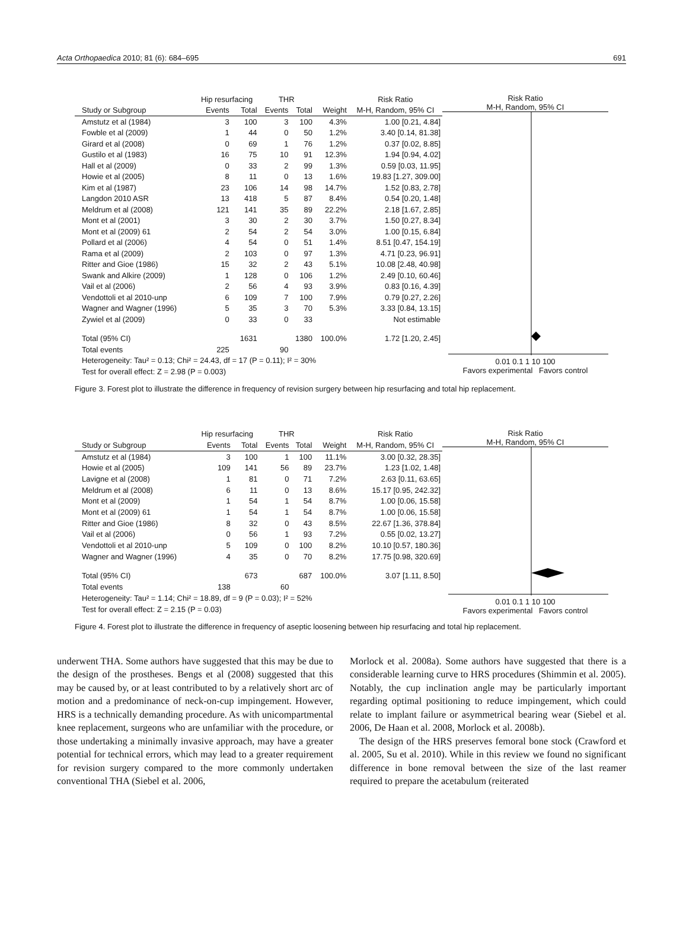Acta Orthopaedica 2010; 81 (6): 684–695 691
| | Hip resurfacing | | THR | | | Risk Ratio |
| --- | --- | --- | --- | --- | --- | --- |
| Study or Subgroup | Events | Total | Events | Total | Weight | M-H, Random, 95% CI |
| Amstutz et al (1984) | 3 | 100 | 3 | 100 | 4.3% | 1.00 [0.21, 4.84] |
| Fowble et al (2009) | 1 | 44 | 0 | 50 | 1.2% | 3.40 [0.14, 81.38] |
| Girard et al (2008) | 0 | 69 | 1 | 76 | 1.2% | 0.37 [0.02, 8.85] |
| Gustilo et al (1983) | 16 | 75 | 10 | 91 | 12.3% | 1.94 [0.94, 4.02] |
| Hall et al (2009) | 0 | 33 | 2 | 99 | 1.3% | 0.59 [0.03, 11.95] |
| Howie et al (2005) | 8 | 11 | 0 | 13 | 1.6% | 19.83 [1.27, 309.00] |
| Kim et al (1987) | 23 | 106 | 14 | 98 | 14.7% | 1.52 [0.83, 2.78] |
| Langdon 2010 ASR | 13 | 418 | 5 | 87 | 8.4% | 0.54 [0.20, 1.48] |
| Meldrum et al (2008) | 121 | 141 | 35 | 89 | 22.2% | 2.18 [1.67, 2.85] |
| Mont et al (2001) | 3 | 30 | 2 | 30 | 3.7% | 1.50 [0.27, 8.34] |
| Mont et al (2009) 61 | 2 | 54 | 2 | 54 | 3.0% | 1.00 [0.15, 6.84] |
| Pollard et al (2006) | 4 | 54 | 0 | 51 | 1.4% | 8.51 [0.47, 154.19] |
| Rama et al (2009) | 2 | 103 | 0 | 97 | 1.3% | 4.71 [0.23, 96.91] |
| Ritter and Gioe (1986) | 15 | 32 | 2 | 43 | 5.1% | 10.08 [2.48, 40.98] |
| Swank and Alkire (2009) | 1 | 128 | 0 | 106 | 1.2% | 2.49 [0.10, 60.46] |
| Vail et al (2006) | 2 | 56 | 4 | 93 | 3.9% | 0.83 [0.16, 4.39] |
| Vendottoli et al 2010-unp | 6 | 109 | 7 | 100 | 7.9% | 0.79 [0.27, 2.26] |
| Wagner and Wagner (1996) | 5 | 35 | 3 | 70 | 5.3% | 3.33 [0.84, 13.15] |
| Zywiel et al (2009) | 0 | 33 | 0 | 33 | | Not estimable |
| Total (95% CI) | | 1631 | | 1380 | 100.0% | 1.72 [1.20, 2.45] |
| Total events | 225 | | 90 | | | |
| Heterogeneity: Tau² = 0.13; Chi² = 24.43, df = 17 (P = 0.11); I² = 30% | | | | | | |
| Test for overall effect: Z = 2.98 (P = 0.003) | | | | | | |
Risk Ratio
M-H, Random, 95% CI
0.01 0.1 1 10 100
Favors experimental Favors control
Figure 3. Forest plot to illustrate the difference in frequency of revision surgery between hip resurfacing and total hip replacement.
| | Hip resurfacing | | THR | | | Risk Ratio |
| --- | --- | --- | --- | --- | --- | --- |
| Study or Subgroup | Events | Total | Events | Total | Weight | M-H, Random, 95% CI |
| Amstutz et al (1984) | 3 | 100 | 1 | 100 | 11.1% | 3.00 [0.32, 28.35] |
| Howie et al (2005) | 109 | 141 | 56 | 89 | 23.7% | 1.23 [1.02, 1.48] |
| Lavigne et al (2008) | 1 | 81 | 0 | 71 | 7.2% | 2.63 [0.11, 63.65] |
| Meldrum et al (2008) | 6 | 11 | 0 | 13 | 8.6% | 15.17 [0.95, 242.32] |
| Mont et al (2009) | 1 | 54 | 1 | 54 | 8.7% | 1.00 [0.06, 15.58] |
| Mont et al (2009) 61 | 1 | 54 | 1 | 54 | 8.7% | 1.00 [0.06, 15.58] |
| Ritter and Gioe (1986) | 8 | 32 | 0 | 43 | 8.5% | 22.67 [1.36, 378.84] |
| Vail et al (2006) | 0 | 56 | 1 | 93 | 7.2% | 0.55 [0.02, 13.27] |
| Vendottoli et al 2010-unp | 5 | 109 | 0 | 100 | 8.2% | 10.10 [0.57, 180.36] |
| Wagner and Wagner (1996) | 4 | 35 | 0 | 70 | 8.2% | 17.75 [0.98, 320.69] |
| Total (95% CI) | | 673 | | 687 | 100.0% | 3.07 [1.11, 8.50] |
| Total events | 138 | | 60 | | | |
| Heterogeneity: Tau² = 1.14; Chi² = 18.89, df = 9 (P = 0.03); I² = 52% | | | | | | |
| Test for overall effect: Z = 2.15 (P = 0.03) | | | | | | |
Risk Ratio
M-H, Random, 95% CI
0.01 0.1 1 10 100
Favors experimental Favors control
Figure 4. Forest plot to illustrate the difference in frequency of aseptic loosening between hip resurfacing and total hip replacement.
underwent THA. Some authors have suggested that this may be due to the design of the prostheses. Bengs et al (2008) suggested that this may be caused by, or at least contributed to by a relatively short arc of motion and a predominance of neck-on-cup impingement. However, HRS is a technically demanding procedure. As with unicompartmental knee replacement, surgeons who are unfamiliar with the procedure, or those undertaking a minimally invasive approach, may have a greater potential for technical errors, which may lead to a greater requirement for revision surgery compared to the more commonly undertaken conventional THA (Siebel et al. 2006,
Morlock et al. 2008a). Some authors have suggested that there is a considerable learning curve to HRS procedures (Shimmin et al. 2005). Notably, the cup inclination angle may be particularly important regarding optimal positioning to reduce impingement, which could relate to implant failure or asymmetrical bearing wear (Siebel et al. 2006, De Haan et al. 2008, Morlock et al. 2008b).
The design of the HRS preserves femoral bone stock (Crawford et al. 2005, Su et al. 2010). While in this review we found no significant difference in bone removal between the size of the last reamer required to prepare the acetabulum (reiterated